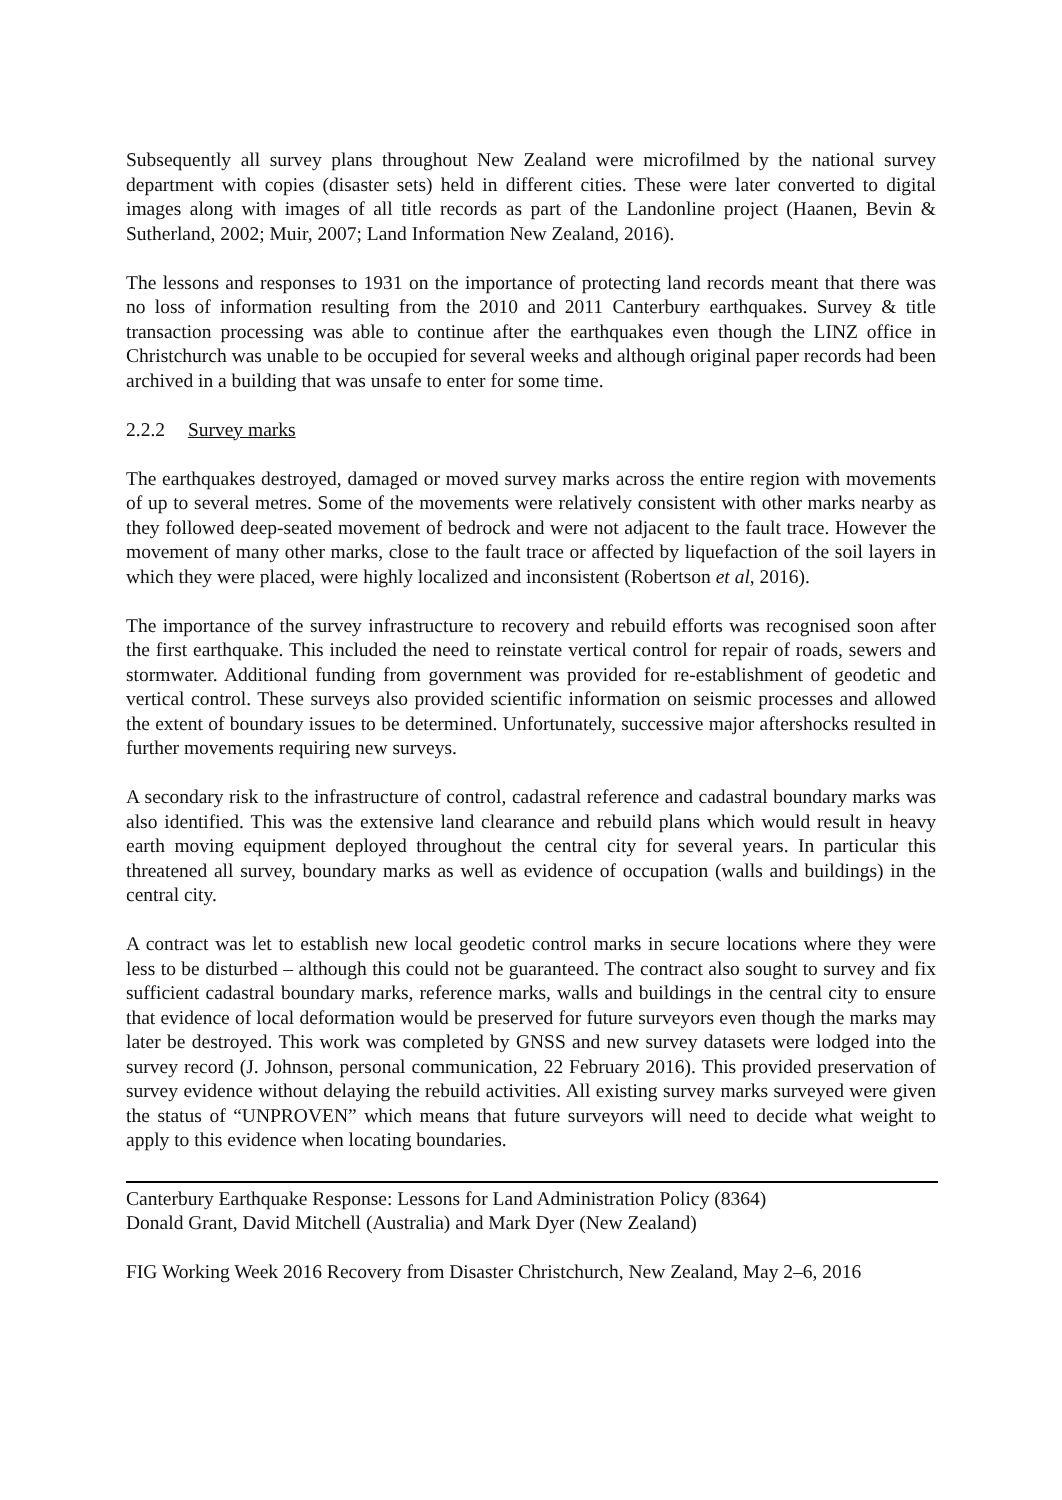Subsequently all survey plans throughout New Zealand were microfilmed by the national survey department with copies (disaster sets) held in different cities. These were later converted to digital images along with images of all title records as part of the Landonline project (Haanen, Bevin & Sutherland, 2002; Muir, 2007; Land Information New Zealand, 2016).
The lessons and responses to 1931 on the importance of protecting land records meant that there was no loss of information resulting from the 2010 and 2011 Canterbury earthquakes. Survey & title transaction processing was able to continue after the earthquakes even though the LINZ office in Christchurch was unable to be occupied for several weeks and although original paper records had been archived in a building that was unsafe to enter for some time.
2.2.2 Survey marks
The earthquakes destroyed, damaged or moved survey marks across the entire region with movements of up to several metres. Some of the movements were relatively consistent with other marks nearby as they followed deep-seated movement of bedrock and were not adjacent to the fault trace. However the movement of many other marks, close to the fault trace or affected by liquefaction of the soil layers in which they were placed, were highly localized and inconsistent (Robertson et al, 2016).
The importance of the survey infrastructure to recovery and rebuild efforts was recognised soon after the first earthquake. This included the need to reinstate vertical control for repair of roads, sewers and stormwater. Additional funding from government was provided for re-establishment of geodetic and vertical control. These surveys also provided scientific information on seismic processes and allowed the extent of boundary issues to be determined. Unfortunately, successive major aftershocks resulted in further movements requiring new surveys.
A secondary risk to the infrastructure of control, cadastral reference and cadastral boundary marks was also identified. This was the extensive land clearance and rebuild plans which would result in heavy earth moving equipment deployed throughout the central city for several years. In particular this threatened all survey, boundary marks as well as evidence of occupation (walls and buildings) in the central city.
A contract was let to establish new local geodetic control marks in secure locations where they were less to be disturbed – although this could not be guaranteed. The contract also sought to survey and fix sufficient cadastral boundary marks, reference marks, walls and buildings in the central city to ensure that evidence of local deformation would be preserved for future surveyors even though the marks may later be destroyed. This work was completed by GNSS and new survey datasets were lodged into the survey record (J. Johnson, personal communication, 22 February 2016). This provided preservation of survey evidence without delaying the rebuild activities. All existing survey marks surveyed were given the status of “UNPROVEN” which means that future surveyors will need to decide what weight to apply to this evidence when locating boundaries.
Canterbury Earthquake Response: Lessons for Land Administration Policy (8364)
Donald Grant, David Mitchell (Australia) and Mark Dyer (New Zealand)
FIG Working Week 2016 Recovery from Disaster Christchurch, New Zealand, May 2–6, 2016